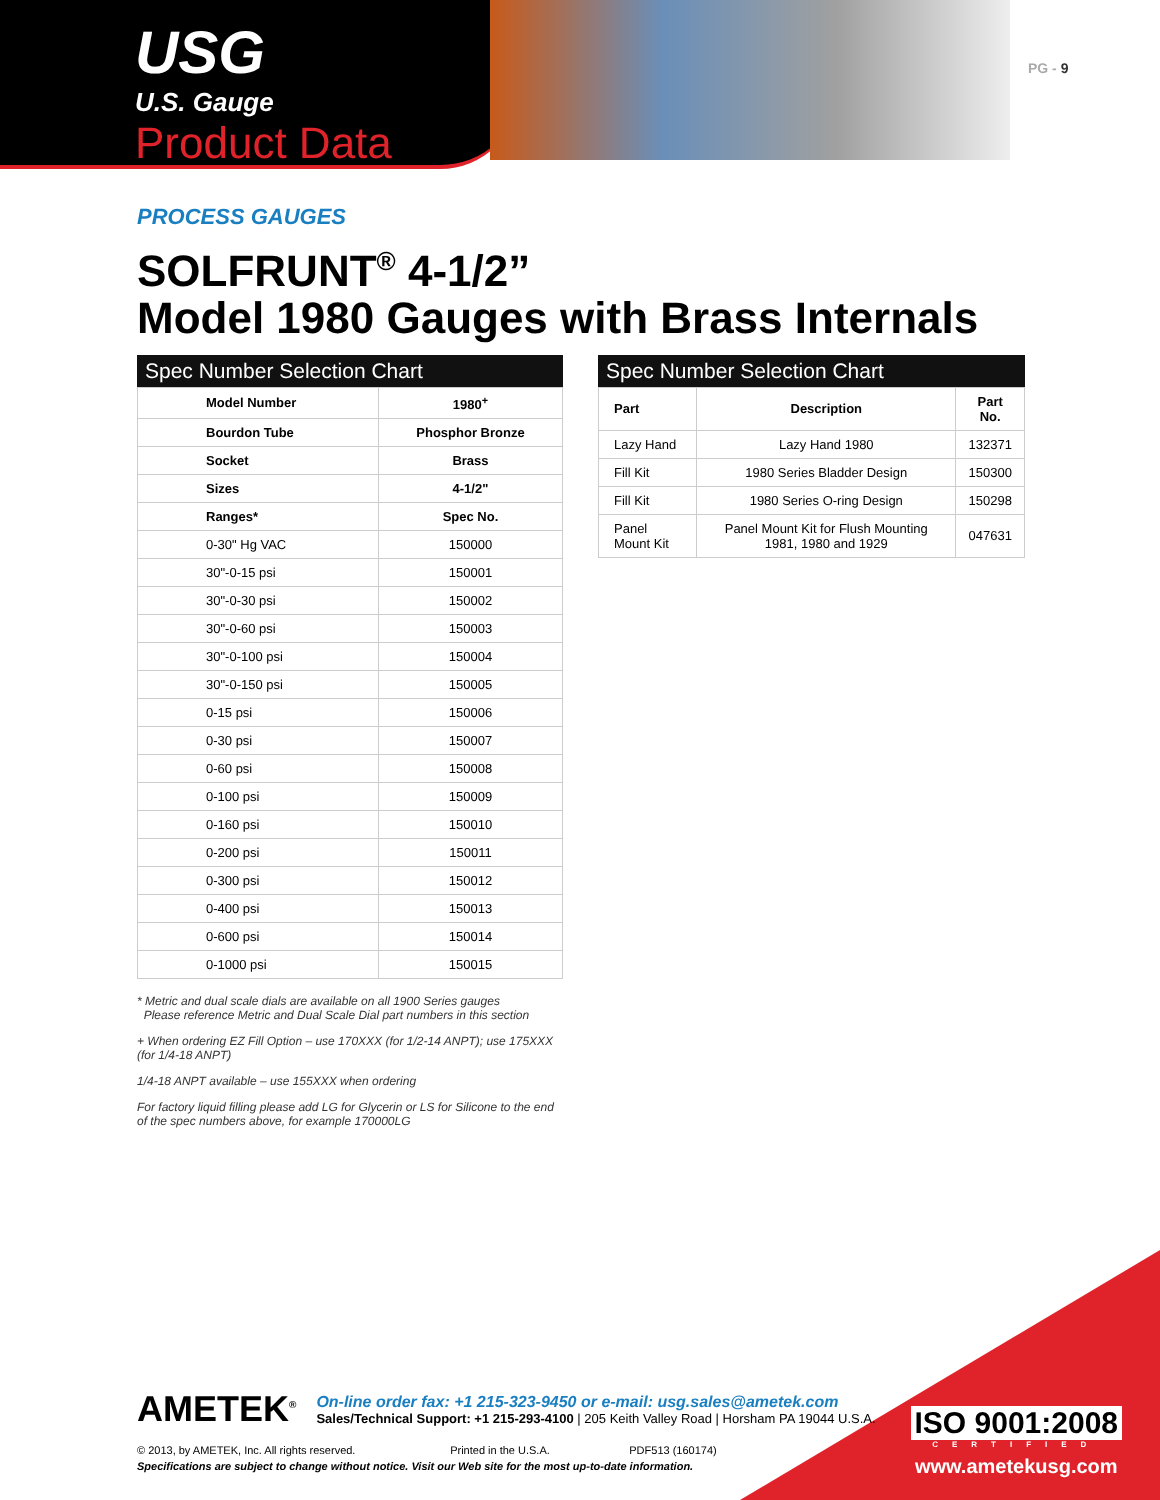USG
U.S. Gauge
Product Data
PG - 9
PROCESS GAUGES
SOLFRUNT<sup>®</sup> 4-1/2”
Model 1980 Gauges with Brass Internals
Spec Number Selection Chart
| Model Number | 1980<sup>+</sup> |
| --- | --- |
| Bourdon Tube | Phosphor Bronze |
| Socket | Brass |
| Sizes | 4-1/2" |
| Ranges* | Spec No. |
| 0-30" Hg VAC | 150000 |
| 30"-0-15 psi | 150001 |
| 30"-0-30 psi | 150002 |
| 30"-0-60 psi | 150003 |
| 30"-0-100 psi | 150004 |
| 30"-0-150 psi | 150005 |
| 0-15 psi | 150006 |
| 0-30 psi | 150007 |
| 0-60 psi | 150008 |
| 0-100 psi | 150009 |
| 0-160 psi | 150010 |
| 0-200 psi | 150011 |
| 0-300 psi | 150012 |
| 0-400 psi | 150013 |
| 0-600 psi | 150014 |
| 0-1000 psi | 150015 |
* Metric and dual scale dials are available on all 1900 Series gauges
Please reference Metric and Dual Scale Dial part numbers in this section
+ When ordering EZ Fill Option – use 170XXX (for 1/2-14 ANPT); use 175XXX (for 1/4-18 ANPT)
1/4-18 ANPT available – use 155XXX when ordering
For factory liquid filling please add LG for Glycerin or LS for Silicone to the end of the spec numbers above, for example 170000LG
Spec Number Selection Chart
| Part | Description | Part No. |
| --- | --- | --- |
| Lazy Hand | Lazy Hand 1980 | 132371 |
| Fill Kit | 1980 Series Bladder Design | 150300 |
| Fill Kit | 1980 Series O-ring Design | 150298 |
| Panel Mount Kit | Panel Mount Kit for Flush Mounting 1981, 1980 and 1929 | 047631 |
AMETEK<sup>®</sup>
On-line order fax: +1 215-323-9450 or e-mail: usg.sales@ametek.com
Sales/Technical Support: +1 215-293-4100 | 205 Keith Valley Road | Horsham PA 19044 U.S.A.
© 2013, by AMETEK, Inc. All rights reserved. Printed in the U.S.A. PDF513 (160174)
Specifications are subject to change without notice. Visit our Web site for the most up-to-date information.
ISO 9001:2008
CERTIFIED
www.ametekusg.com